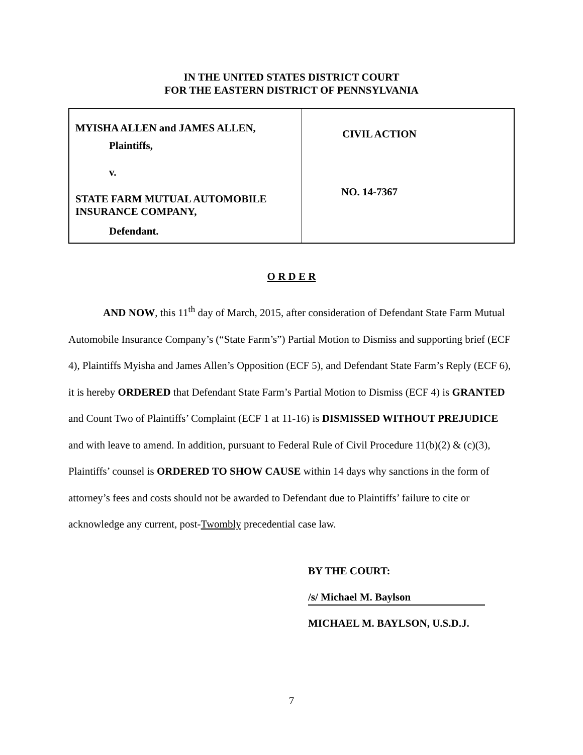IN THE UNITED STATES DISTRICT COURT
FOR THE EASTERN DISTRICT OF PENNSYLVANIA
| MYISHA ALLEN and JAMES ALLEN, Plaintiffs, v. STATE FARM MUTUAL AUTOMOBILE INSURANCE COMPANY, Defendant. | CIVIL ACTION NO. 14-7367 |
O R D E R
AND NOW, this 11<sup>th</sup> day of March, 2015, after consideration of Defendant State Farm Mutual Automobile Insurance Company’s (“State Farm’s”) Partial Motion to Dismiss and supporting brief (ECF 4), Plaintiffs Myisha and James Allen’s Opposition (ECF 5), and Defendant State Farm’s Reply (ECF 6), it is hereby ORDERED that Defendant State Farm’s Partial Motion to Dismiss (ECF 4) is GRANTED and Count Two of Plaintiffs’ Complaint (ECF 1 at 11-16) is DISMISSED WITHOUT PREJUDICE and with leave to amend. In addition, pursuant to Federal Rule of Civil Procedure 11(b)(2) & (c)(3), Plaintiffs’ counsel is ORDERED TO SHOW CAUSE within 14 days why sanctions in the form of attorney’s fees and costs should not be awarded to Defendant due to Plaintiffs’ failure to cite or acknowledge any current, post-Twombly precedential case law.
BY THE COURT:
/s/ Michael M. Baylson
MICHAEL M. BAYLSON, U.S.D.J.
7